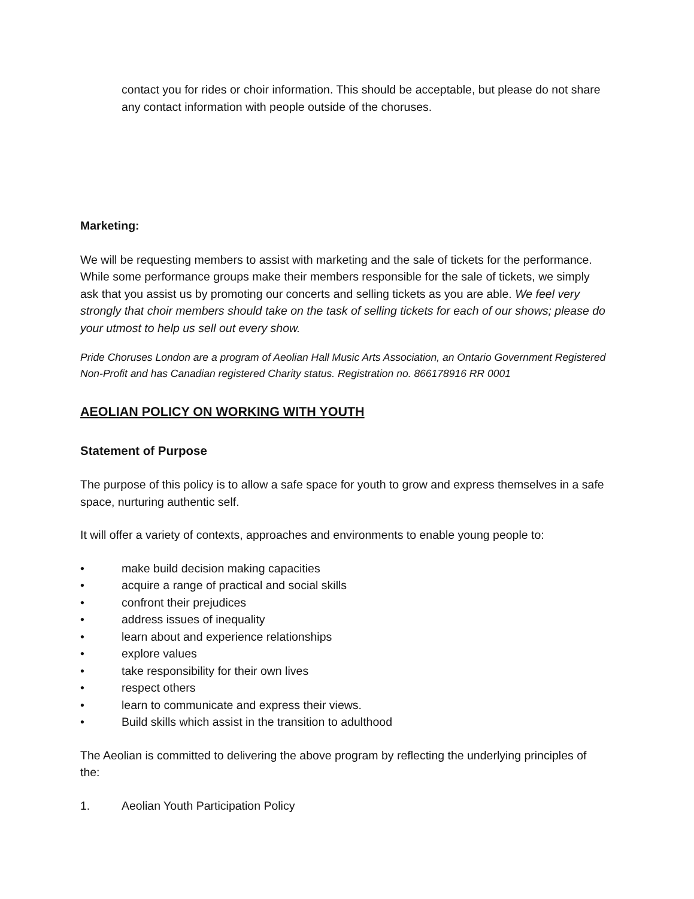contact you for rides or choir information. This should be acceptable, but please do not share any contact information with people outside of the choruses.
Marketing:
We will be requesting members to assist with marketing and the sale of tickets for the performance. While some performance groups make their members responsible for the sale of tickets, we simply ask that you assist us by promoting our concerts and selling tickets as you are able. We feel very strongly that choir members should take on the task of selling tickets for each of our shows; please do your utmost to help us sell out every show.
Pride Choruses London are a program of Aeolian Hall Music Arts Association, an Ontario Government Registered Non-Profit and has Canadian registered Charity status. Registration no. 866178916 RR 0001
AEOLIAN POLICY ON WORKING WITH YOUTH
Statement of Purpose
The purpose of this policy is to allow a safe space for youth to grow and express themselves in a safe space, nurturing authentic self.
It will offer a variety of contexts, approaches and environments to enable young people to:
• make build decision making capacities
• acquire a range of practical and social skills
• confront their prejudices
• address issues of inequality
• learn about and experience relationships
• explore values
• take responsibility for their own lives
• respect others
• learn to communicate and express their views.
• Build skills which assist in the transition to adulthood
The Aeolian is committed to delivering the above program by reflecting the underlying principles of the:
1. Aeolian Youth Participation Policy